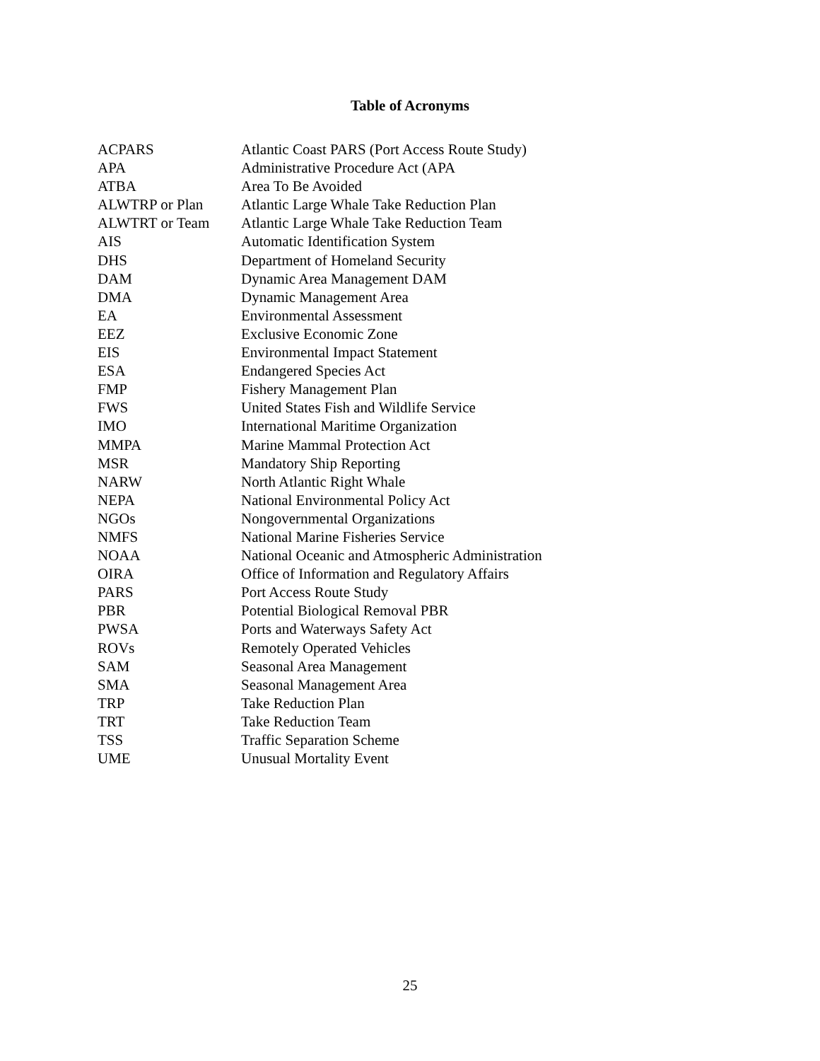Table of Acronyms
| ACPARS | Atlantic Coast PARS (Port Access Route Study) |
| APA | Administrative Procedure Act (APA |
| ATBA | Area To Be Avoided |
| ALWTRP or Plan | Atlantic Large Whale Take Reduction Plan |
| ALWTRT or Team | Atlantic Large Whale Take Reduction Team |
| AIS | Automatic Identification System |
| DHS | Department of Homeland Security |
| DAM | Dynamic Area Management DAM |
| DMA | Dynamic Management Area |
| EA | Environmental Assessment |
| EEZ | Exclusive Economic Zone |
| EIS | Environmental Impact Statement |
| ESA | Endangered Species Act |
| FMP | Fishery Management Plan |
| FWS | United States Fish and Wildlife Service |
| IMO | International Maritime Organization |
| MMPA | Marine Mammal Protection Act |
| MSR | Mandatory Ship Reporting |
| NARW | North Atlantic Right Whale |
| NEPA | National Environmental Policy Act |
| NGOs | Nongovernmental Organizations |
| NMFS | National Marine Fisheries Service |
| NOAA | National Oceanic and Atmospheric Administration |
| OIRA | Office of Information and Regulatory Affairs |
| PARS | Port Access Route Study |
| PBR | Potential Biological Removal PBR |
| PWSA | Ports and Waterways Safety Act |
| ROVs | Remotely Operated Vehicles |
| SAM | Seasonal Area Management |
| SMA | Seasonal Management Area |
| TRP | Take Reduction Plan |
| TRT | Take Reduction Team |
| TSS | Traffic Separation Scheme |
| UME | Unusual Mortality Event |
25